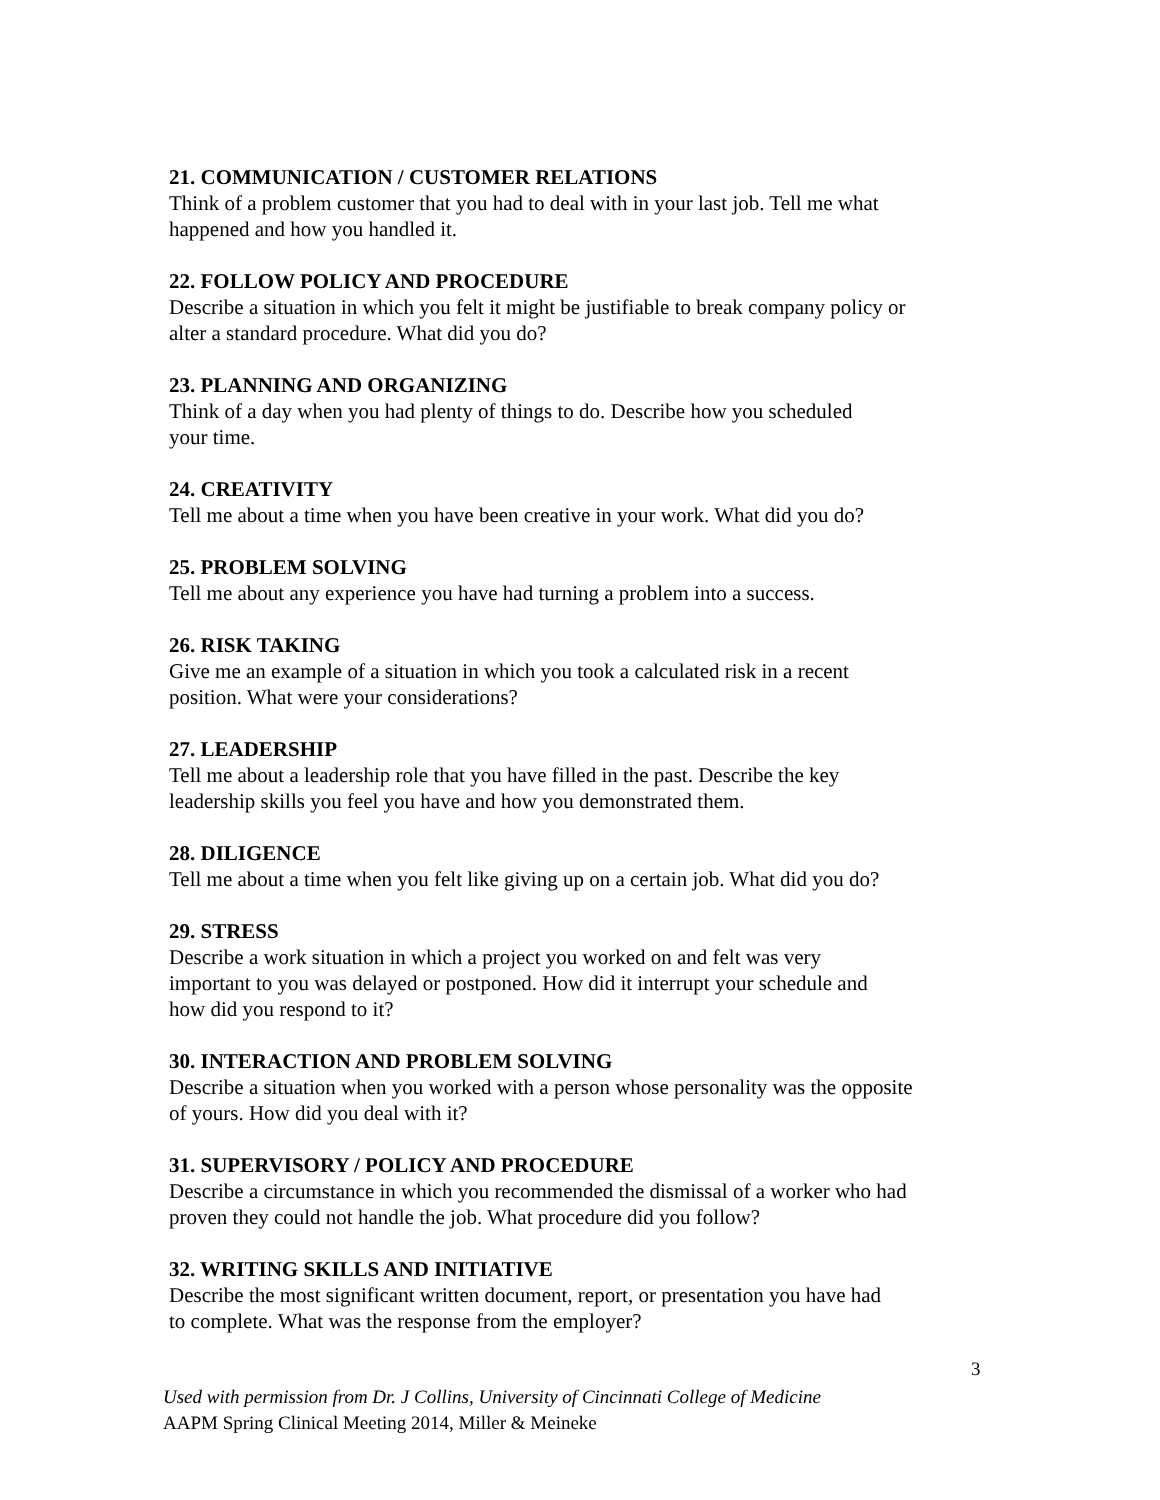21. COMMUNICATION / CUSTOMER RELATIONS
Think of a problem customer that you had to deal with in your last job. Tell me what
happened and how you handled it.
22. FOLLOW POLICY AND PROCEDURE
Describe a situation in which you felt it might be justifiable to break company policy or
alter a standard procedure. What did you do?
23. PLANNING AND ORGANIZING
Think of a day when you had plenty of things to do. Describe how you scheduled
your time.
24. CREATIVITY
Tell me about a time when you have been creative in your work. What did you do?
25. PROBLEM SOLVING
Tell me about any experience you have had turning a problem into a success.
26. RISK TAKING
Give me an example of a situation in which you took a calculated risk in a recent
position. What were your considerations?
27. LEADERSHIP
Tell me about a leadership role that you have filled in the past. Describe the key
leadership skills you feel you have and how you demonstrated them.
28. DILIGENCE
Tell me about a time when you felt like giving up on a certain job. What did you do?
29. STRESS
Describe a work situation in which a project you worked on and felt was very
important to you was delayed or postponed. How did it interrupt your schedule and
how did you respond to it?
30. INTERACTION AND PROBLEM SOLVING
Describe a situation when you worked with a person whose personality was the opposite
of yours. How did you deal with it?
31. SUPERVISORY / POLICY AND PROCEDURE
Describe a circumstance in which you recommended the dismissal of a worker who had
proven they could not handle the job. What procedure did you follow?
32. WRITING SKILLS AND INITIATIVE
Describe the most significant written document, report, or presentation you have had
to complete. What was the response from the employer?
3
Used with permission from Dr. J Collins, University of Cincinnati College of Medicine
AAPM Spring Clinical Meeting 2014, Miller & Meineke